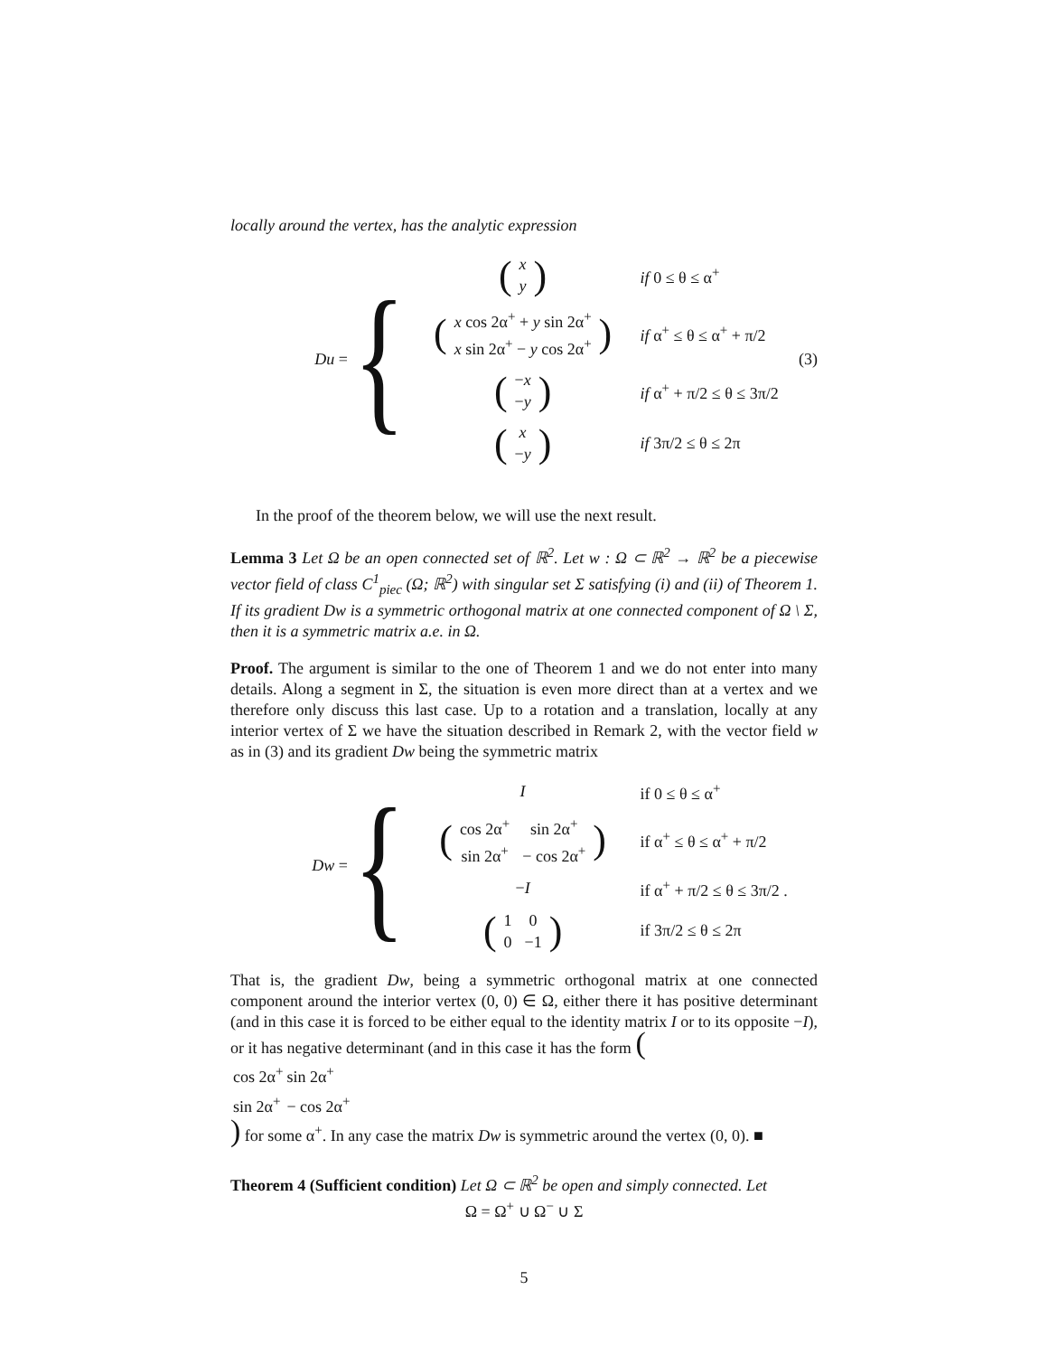locally around the vertex, has the analytic expression
Du = {
| ( / x / / y / ) | if 0 ≤ θ ≤ α<sup>+</sup> |
| ( / x cos 2α<sup>+</sup> + y sin 2α<sup>+</sup> / / x sin 2α<sup>+</sup> − y cos 2α<sup>+</sup> / ) | if α<sup>+</sup> ≤ θ ≤ α<sup>+</sup> + π/2 |
| ( / − x / / − y / ) | if α<sup>+</sup> + π/2 ≤ θ ≤ 3π/2 |
| ( / x / / − y / ) | if 3π/2 ≤ θ ≤ 2π |
(3)
In the proof of the theorem below, we will use the next result.
Lemma 3 Let Ω be an open connected set of ℝ<sup>2</sup>. Let w : Ω ⊂ ℝ<sup>2</sup> → ℝ<sup>2</sup> be a piecewise vector field of class C<sup>1</sup><sub>piec</sub> (Ω; ℝ<sup>2</sup>) with singular set Σ satisfying (i) and (ii) of Theorem 1. If its gradient Dw is a symmetric orthogonal matrix at one connected component of Ω \ Σ, then it is a symmetric matrix a.e. in Ω.
Proof. The argument is similar to the one of Theorem 1 and we do not enter into many details. Along a segment in Σ, the situation is even more direct than at a vertex and we therefore only discuss this last case. Up to a rotation and a translation, locally at any interior vertex of Σ we have the situation described in Remark 2, with the vector field w as in (3) and its gradient Dw being the symmetric matrix
Dw = {
| I | if 0 ≤ θ ≤ α<sup>+</sup> |
| ( / cos 2α<sup>+</sup> / sin 2α<sup>+</sup> / / sin 2α<sup>+</sup> / − cos 2α<sup>+</sup> / ) | if α<sup>+</sup> ≤ θ ≤ α<sup>+</sup> + π/2 |
| − I | if α<sup>+</sup> + π/2 ≤ θ ≤ 3π/2 . |
| ( / 1 / 0 / / 0 / −1 / ) | if 3π/2 ≤ θ ≤ 2π |
That is, the gradient Dw, being a symmetric orthogonal matrix at one connected component around the interior vertex (0, 0) ∈ Ω, either there it has positive determinant (and in this case it is forced to be either equal to the identity matrix I or to its opposite −I), or it has negative determinant (and in this case it has the form (
| cos 2α<sup>+</sup> | sin 2α<sup>+</sup> |
| sin 2α<sup>+</sup> | − cos 2α<sup>+</sup> |
) for some α<sup>+</sup>. In any case the matrix Dw is symmetric around the vertex (0, 0). ■
Theorem 4 (Sufficient condition) Let Ω ⊂ ℝ<sup>2</sup> be open and simply connected. Let
Ω = Ω<sup>+</sup> ∪ Ω<sup>−</sup> ∪ Σ
5